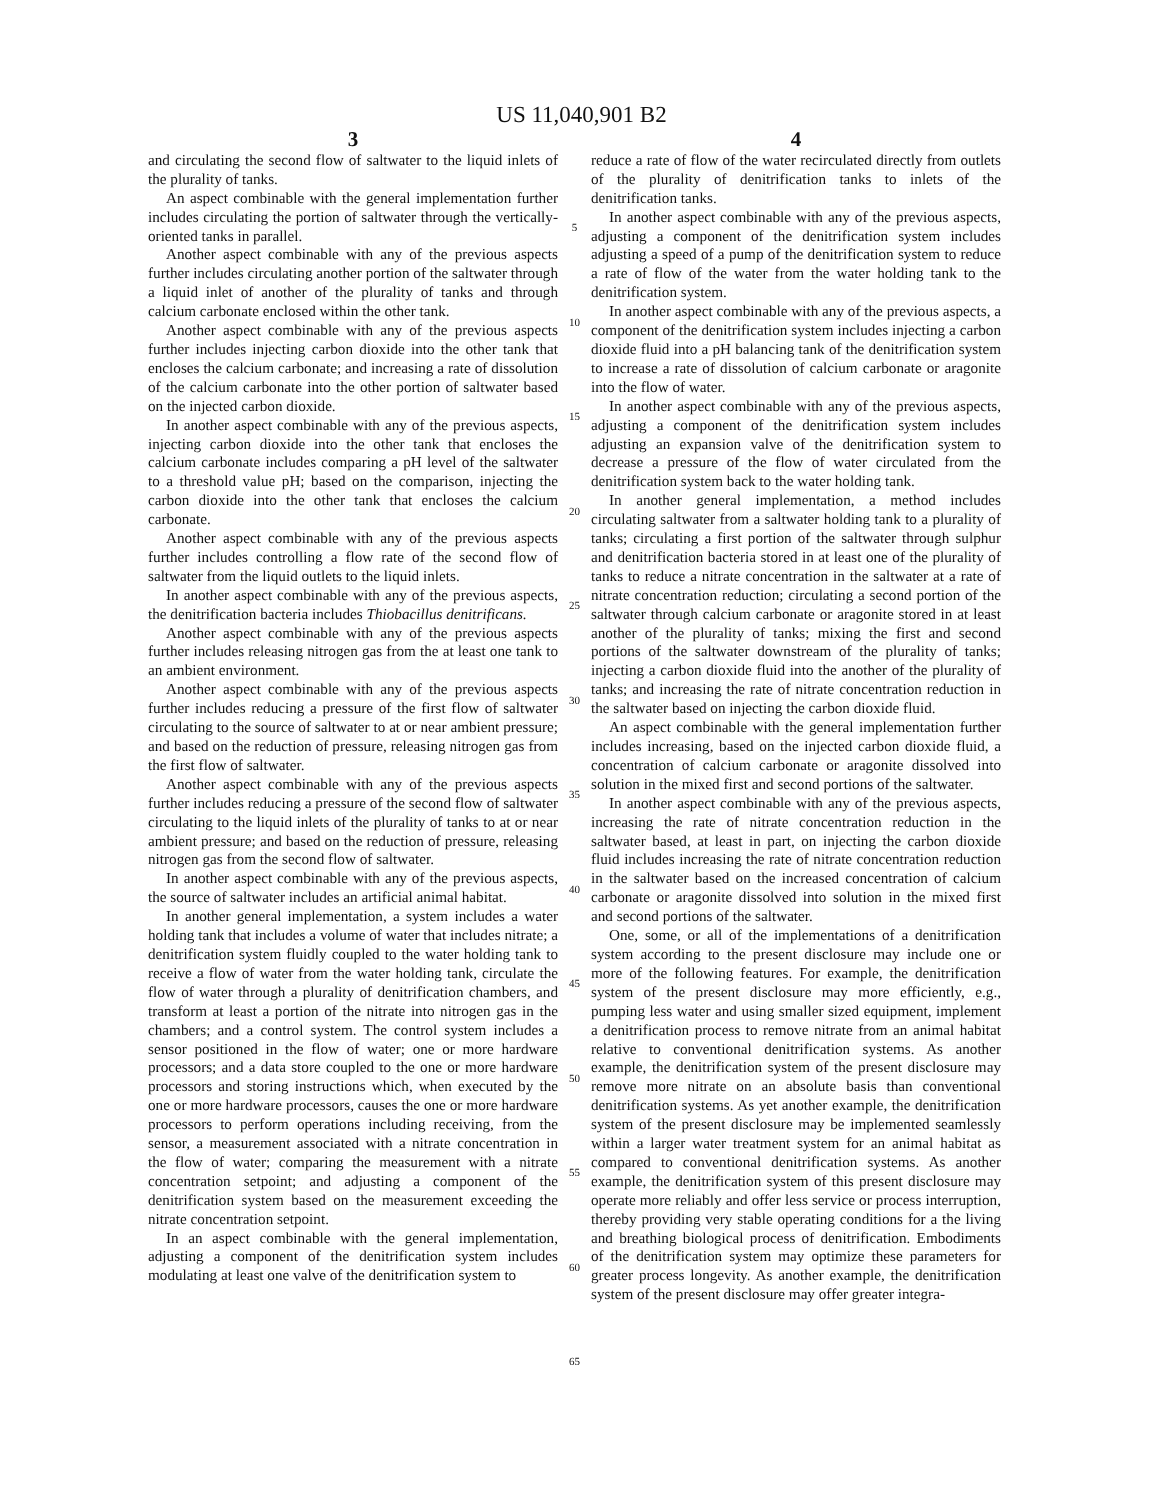US 11,040,901 B2
3
and circulating the second flow of saltwater to the liquid inlets of the plurality of tanks.
An aspect combinable with the general implementation further includes circulating the portion of saltwater through the vertically-oriented tanks in parallel.
Another aspect combinable with any of the previous aspects further includes circulating another portion of the saltwater through a liquid inlet of another of the plurality of tanks and through calcium carbonate enclosed within the other tank.
Another aspect combinable with any of the previous aspects further includes injecting carbon dioxide into the other tank that encloses the calcium carbonate; and increasing a rate of dissolution of the calcium carbonate into the other portion of saltwater based on the injected carbon dioxide.
In another aspect combinable with any of the previous aspects, injecting carbon dioxide into the other tank that encloses the calcium carbonate includes comparing a pH level of the saltwater to a threshold value pH; based on the comparison, injecting the carbon dioxide into the other tank that encloses the calcium carbonate.
Another aspect combinable with any of the previous aspects further includes controlling a flow rate of the second flow of saltwater from the liquid outlets to the liquid inlets.
In another aspect combinable with any of the previous aspects, the denitrification bacteria includes Thiobacillus denitrificans.
Another aspect combinable with any of the previous aspects further includes releasing nitrogen gas from the at least one tank to an ambient environment.
Another aspect combinable with any of the previous aspects further includes reducing a pressure of the first flow of saltwater circulating to the source of saltwater to at or near ambient pressure; and based on the reduction of pressure, releasing nitrogen gas from the first flow of saltwater.
Another aspect combinable with any of the previous aspects further includes reducing a pressure of the second flow of saltwater circulating to the liquid inlets of the plurality of tanks to at or near ambient pressure; and based on the reduction of pressure, releasing nitrogen gas from the second flow of saltwater.
In another aspect combinable with any of the previous aspects, the source of saltwater includes an artificial animal habitat.
In another general implementation, a system includes a water holding tank that includes a volume of water that includes nitrate; a denitrification system fluidly coupled to the water holding tank to receive a flow of water from the water holding tank, circulate the flow of water through a plurality of denitrification chambers, and transform at least a portion of the nitrate into nitrogen gas in the chambers; and a control system. The control system includes a sensor positioned in the flow of water; one or more hardware processors; and a data store coupled to the one or more hardware processors and storing instructions which, when executed by the one or more hardware processors, causes the one or more hardware processors to perform operations including receiving, from the sensor, a measurement associated with a nitrate concentration in the flow of water; comparing the measurement with a nitrate concentration setpoint; and adjusting a component of the denitrification system based on the measurement exceeding the nitrate concentration setpoint.
In an aspect combinable with the general implementation, adjusting a component of the denitrification system includes modulating at least one valve of the denitrification system to
5
10
15
20
25
30
35
40
45
50
55
60
65
4
reduce a rate of flow of the water recirculated directly from outlets of the plurality of denitrification tanks to inlets of the denitrification tanks.
In another aspect combinable with any of the previous aspects, adjusting a component of the denitrification system includes adjusting a speed of a pump of the denitrification system to reduce a rate of flow of the water from the water holding tank to the denitrification system.
In another aspect combinable with any of the previous aspects, a component of the denitrification system includes injecting a carbon dioxide fluid into a pH balancing tank of the denitrification system to increase a rate of dissolution of calcium carbonate or aragonite into the flow of water.
In another aspect combinable with any of the previous aspects, adjusting a component of the denitrification system includes adjusting an expansion valve of the denitrification system to decrease a pressure of the flow of water circulated from the denitrification system back to the water holding tank.
In another general implementation, a method includes circulating saltwater from a saltwater holding tank to a plurality of tanks; circulating a first portion of the saltwater through sulphur and denitrification bacteria stored in at least one of the plurality of tanks to reduce a nitrate concentration in the saltwater at a rate of nitrate concentration reduction; circulating a second portion of the saltwater through calcium carbonate or aragonite stored in at least another of the plurality of tanks; mixing the first and second portions of the saltwater downstream of the plurality of tanks; injecting a carbon dioxide fluid into the another of the plurality of tanks; and increasing the rate of nitrate concentration reduction in the saltwater based on injecting the carbon dioxide fluid.
An aspect combinable with the general implementation further includes increasing, based on the injected carbon dioxide fluid, a concentration of calcium carbonate or aragonite dissolved into solution in the mixed first and second portions of the saltwater.
In another aspect combinable with any of the previous aspects, increasing the rate of nitrate concentration reduction in the saltwater based, at least in part, on injecting the carbon dioxide fluid includes increasing the rate of nitrate concentration reduction in the saltwater based on the increased concentration of calcium carbonate or aragonite dissolved into solution in the mixed first and second portions of the saltwater.
One, some, or all of the implementations of a denitrification system according to the present disclosure may include one or more of the following features. For example, the denitrification system of the present disclosure may more efficiently, e.g., pumping less water and using smaller sized equipment, implement a denitrification process to remove nitrate from an animal habitat relative to conventional denitrification systems. As another example, the denitrification system of the present disclosure may remove more nitrate on an absolute basis than conventional denitrification systems. As yet another example, the denitrification system of the present disclosure may be implemented seamlessly within a larger water treatment system for an animal habitat as compared to conventional denitrification systems. As another example, the denitrification system of this present disclosure may operate more reliably and offer less service or process interruption, thereby providing very stable operating conditions for a the living and breathing biological process of denitrification. Embodiments of the denitrification system may optimize these parameters for greater process longevity. As another example, the denitrification system of the present disclosure may offer greater integra-